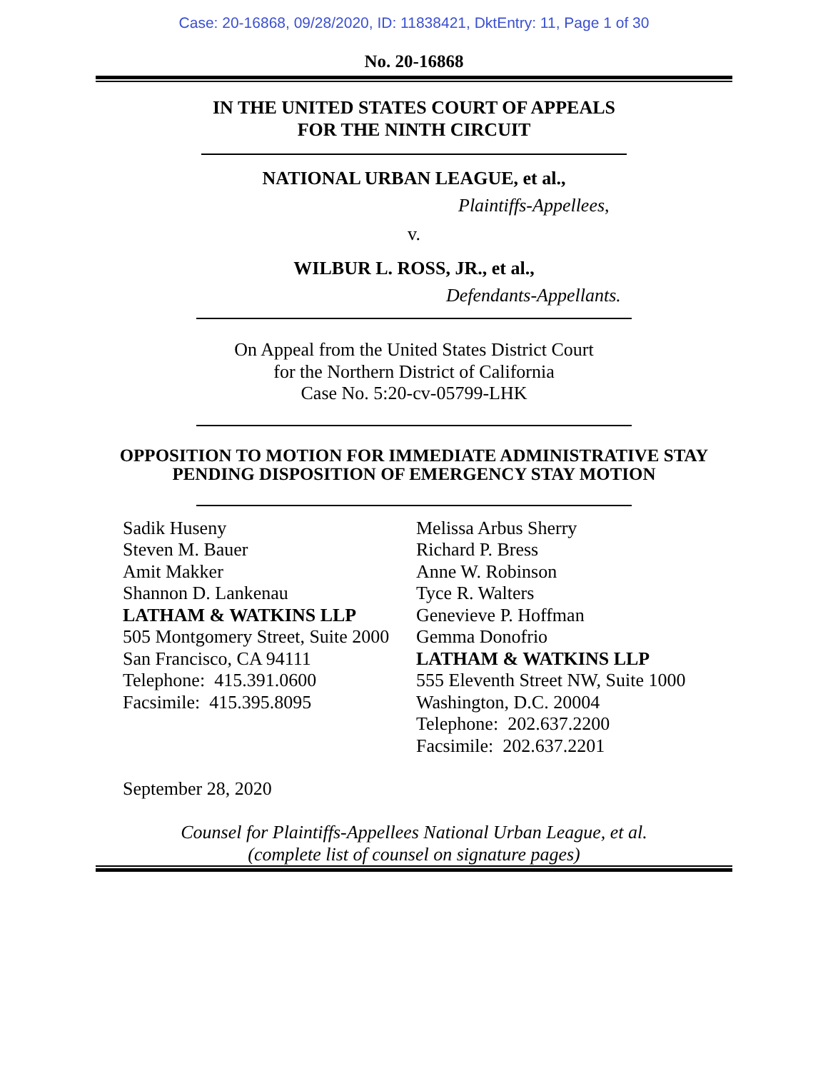Case: 20-16868, 09/28/2020, ID: 11838421, DktEntry: 11, Page 1 of 30
No. 20-16868
IN THE UNITED STATES COURT OF APPEALS
FOR THE NINTH CIRCUIT
NATIONAL URBAN LEAGUE, et al.,
Plaintiffs-Appellees,
v.
WILBUR L. ROSS, JR., et al.,
Defendants-Appellants.
On Appeal from the United States District Court
for the Northern District of California
Case No. 5:20-cv-05799-LHK
OPPOSITION TO MOTION FOR IMMEDIATE ADMINISTRATIVE STAY
PENDING DISPOSITION OF EMERGENCY STAY MOTION
Sadik Huseny
Steven M. Bauer
Amit Makker
Shannon D. Lankenau
LATHAM & WATKINS LLP
505 Montgomery Street, Suite 2000
San Francisco, CA 94111
Telephone: 415.391.0600
Facsimile: 415.395.8095
Melissa Arbus Sherry
Richard P. Bress
Anne W. Robinson
Tyce R. Walters
Genevieve P. Hoffman
Gemma Donofrio
LATHAM & WATKINS LLP
555 Eleventh Street NW, Suite 1000
Washington, D.C. 20004
Telephone: 202.637.2200
Facsimile: 202.637.2201
September 28, 2020
Counsel for Plaintiffs-Appellees National Urban League, et al.
(complete list of counsel on signature pages)